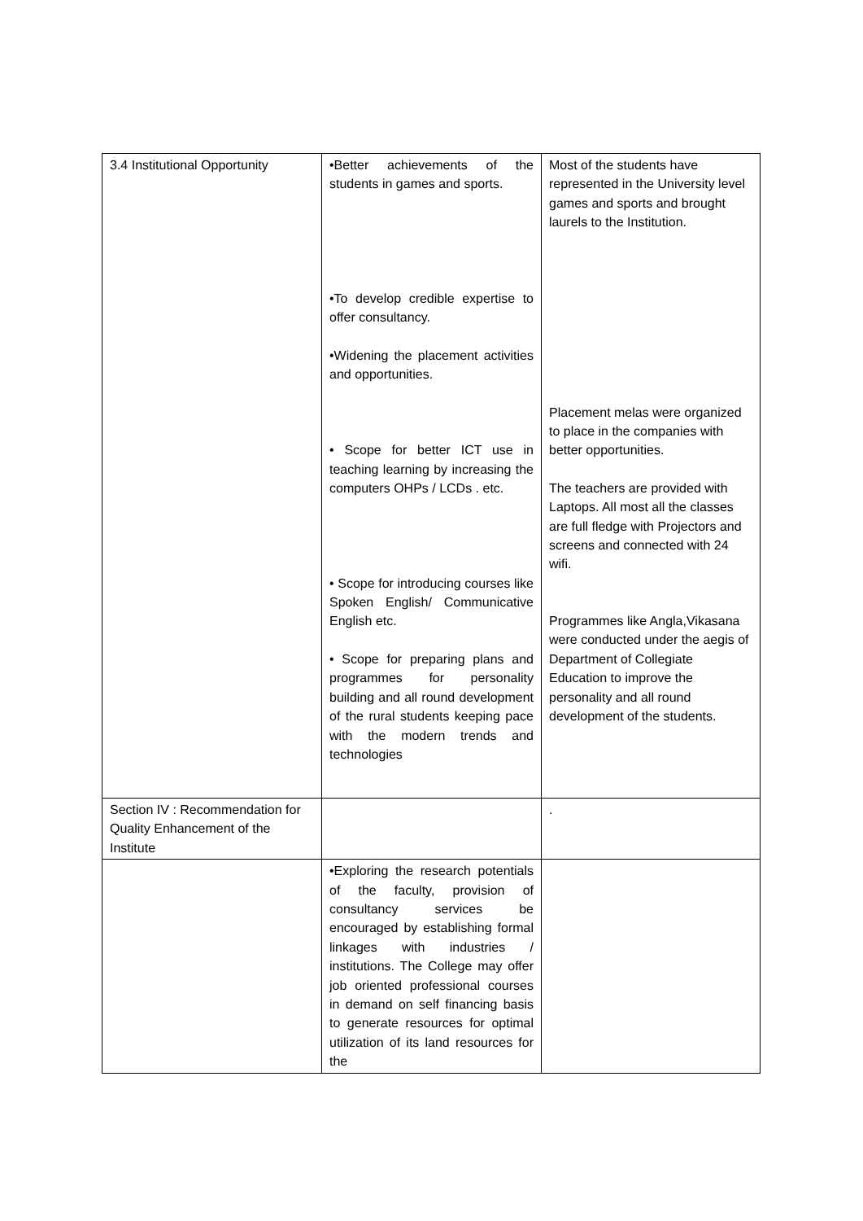| 3.4 Institutional Opportunity | •Better achievements of the students in games and sports. •To develop credible expertise to offer consultancy. •Widening the placement activities and opportunities. • Scope for better ICT use in teaching learning by increasing the computers OHPs / LCDs . etc. • Scope for introducing courses like Spoken English/ Communicative English etc. • Scope for preparing plans and programmes for personality building and all round development of the rural students keeping pace with the modern trends and technologies | Most of the students have represented in the University level games and sports and brought laurels to the Institution. Placement melas were organized to place in the companies with better opportunities. The teachers are provided with Laptops. All most all the classes are full fledge with Projectors and screens and connected with 24 wifi. Programmes like Angla,Vikasana were conducted under the aegis of Department of Collegiate Education to improve the personality and all round development of the students. |
| Section IV : Recommendation for Quality Enhancement of the Institute | | . |
| | •Exploring the research potentials of the faculty, provision of consultancy services be encouraged by establishing formal linkages with industries / institutions. The College may offer job oriented professional courses in demand on self financing basis to generate resources for optimal utilization of its land resources for the | |